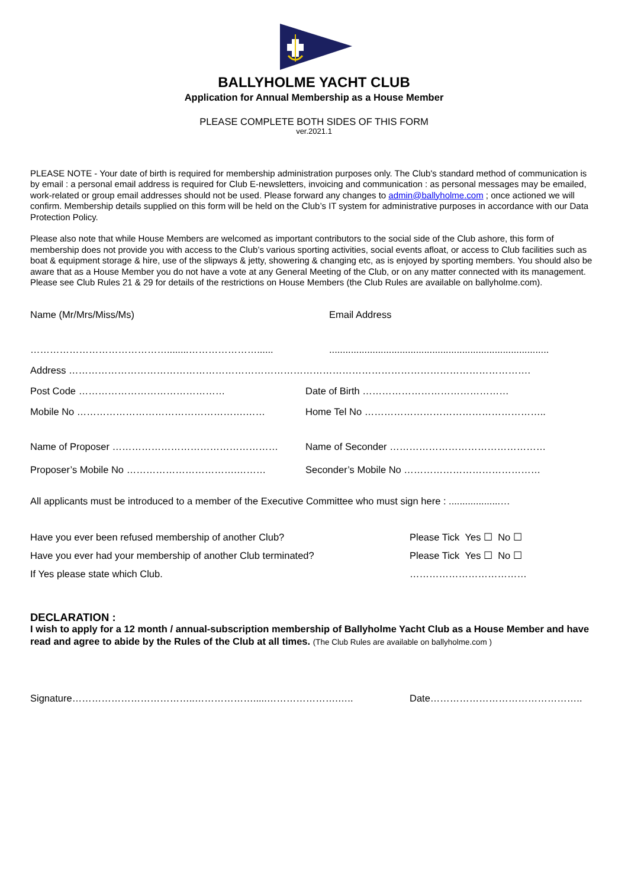BALLYHOLME YACHT CLUB
Application for Annual Membership as a House Member
PLEASE COMPLETE BOTH SIDES OF THIS FORM
ver.2021.1
PLEASE NOTE - Your date of birth is required for membership administration purposes only. The Club's standard method of communication is by email : a personal email address is required for Club E-newsletters, invoicing and communication : as personal messages may be emailed, work-related or group email addresses should not be used. Please forward any changes to admin@ballyholme.com ; once actioned we will confirm. Membership details supplied on this form will be held on the Club’s IT system for administrative purposes in accordance with our Data Protection Policy.
Please also note that while House Members are welcomed as important contributors to the social side of the Club ashore, this form of membership does not provide you with access to the Club’s various sporting activities, social events afloat, or access to Club facilities such as boat & equipment storage & hire, use of the slipways & jetty, showering & changing etc, as is enjoyed by sporting members. You should also be aware that as a House Member you do not have a vote at any General Meeting of the Club, or on any matter connected with its management.
Please see Club Rules 21 & 29 for details of the restrictions on House Members (the Club Rules are available on ballyholme.com).
Name (Mr/Mrs/Miss/Ms) Email Address
……………………………………........…………………...... .................................................................................
Address …………………………………………………………………………………………………………………………….
Post Code ……………………………………… Date of Birth ………………………………………
Mobile No …………………………………………….…… Home Tel No ………………………………………………..
Name of Proposer …………………………………………… Name of Seconder …………………………………………
Proposer’s Mobile No …………………………….……… Seconder’s Mobile No ……………………………………
All applicants must be introduced to a member of the Executive Committee who must sign here : ...................…
Have you ever been refused membership of another Club? Please Tick Yes ☐ No ☐
Have you ever had your membership of another Club terminated? Please Tick Yes ☐ No ☐
If Yes please state which Club. ………………………………
DECLARATION :
I wish to apply for a 12 month / annual-subscription membership of Ballyholme Yacht Club as a House Member and have read and agree to abide by the Rules of the Club at all times. (The Club Rules are available on ballyholme.com )
Signature………………………………..……………….....………………….….. Date………………………………………..